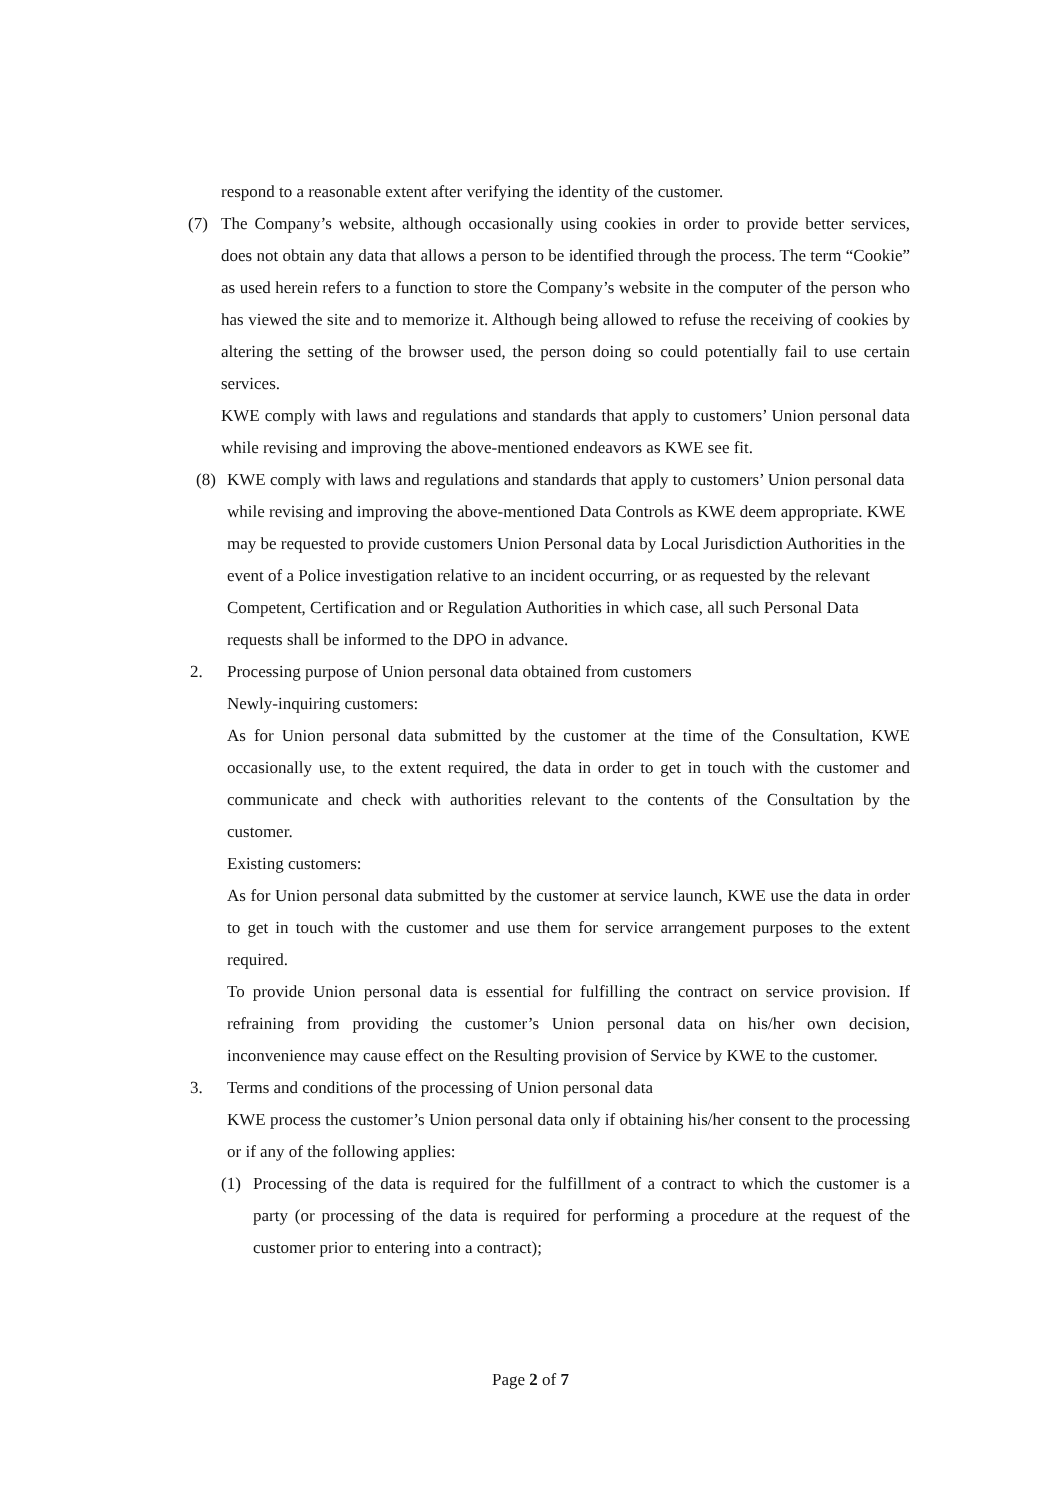respond to a reasonable extent after verifying the identity of the customer.
(7) The Company’s website, although occasionally using cookies in order to provide better services, does not obtain any data that allows a person to be identified through the process. The term “Cookie” as used herein refers to a function to store the Company’s website in the computer of the person who has viewed the site and to memorize it. Although being allowed to refuse the receiving of cookies by altering the setting of the browser used, the person doing so could potentially fail to use certain services.
KWE comply with laws and regulations and standards that apply to customers’ Union personal data while revising and improving the above-mentioned endeavors as KWE see fit.
(8) KWE comply with laws and regulations and standards that apply to customers’ Union personal data while revising and improving the above-mentioned Data Controls as KWE deem appropriate. KWE may be requested to provide customers Union Personal data by Local Jurisdiction Authorities in the event of a Police investigation relative to an incident occurring, or as requested by the relevant Competent, Certification and or Regulation Authorities in which case, all such Personal Data requests shall be informed to the DPO in advance.
2. Processing purpose of Union personal data obtained from customers
Newly-inquiring customers:
As for Union personal data submitted by the customer at the time of the Consultation, KWE occasionally use, to the extent required, the data in order to get in touch with the customer and communicate and check with authorities relevant to the contents of the Consultation by the customer.
Existing customers:
As for Union personal data submitted by the customer at service launch, KWE use the data in order to get in touch with the customer and use them for service arrangement purposes to the extent required.
To provide Union personal data is essential for fulfilling the contract on service provision. If refraining from providing the customer’s Union personal data on his/her own decision, inconvenience may cause effect on the Resulting provision of Service by KWE to the customer.
3. Terms and conditions of the processing of Union personal data
KWE process the customer’s Union personal data only if obtaining his/her consent to the processing or if any of the following applies:
(1) Processing of the data is required for the fulfillment of a contract to which the customer is a party (or processing of the data is required for performing a procedure at the request of the customer prior to entering into a contract);
Page 2 of 7